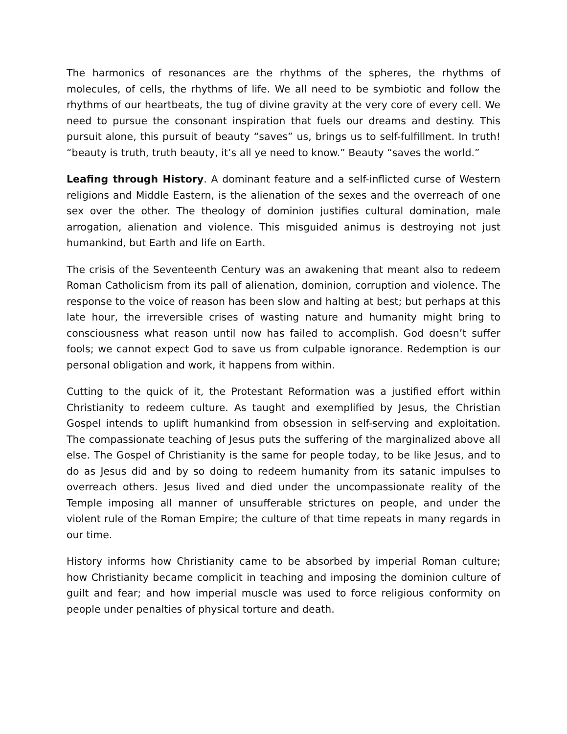The harmonics of resonances are the rhythms of the spheres, the rhythms of molecules, of cells, the rhythms of life. We all need to be symbiotic and follow the rhythms of our heartbeats, the tug of divine gravity at the very core of every cell. We need to pursue the consonant inspiration that fuels our dreams and destiny. This pursuit alone, this pursuit of beauty “saves” us, brings us to self-fulfillment. In truth! “beauty is truth, truth beauty, it’s all ye need to know.” Beauty “saves the world.”
Leafing through History. A dominant feature and a self-inflicted curse of Western religions and Middle Eastern, is the alienation of the sexes and the overreach of one sex over the other. The theology of dominion justifies cultural domination, male arrogation, alienation and violence. This misguided animus is destroying not just humankind, but Earth and life on Earth.
The crisis of the Seventeenth Century was an awakening that meant also to redeem Roman Catholicism from its pall of alienation, dominion, corruption and violence. The response to the voice of reason has been slow and halting at best; but perhaps at this late hour, the irreversible crises of wasting nature and humanity might bring to consciousness what reason until now has failed to accomplish. God doesn’t suffer fools; we cannot expect God to save us from culpable ignorance. Redemption is our personal obligation and work, it happens from within.
Cutting to the quick of it, the Protestant Reformation was a justified effort within Christianity to redeem culture. As taught and exemplified by Jesus, the Christian Gospel intends to uplift humankind from obsession in self-serving and exploitation. The compassionate teaching of Jesus puts the suffering of the marginalized above all else. The Gospel of Christianity is the same for people today, to be like Jesus, and to do as Jesus did and by so doing to redeem humanity from its satanic impulses to overreach others. Jesus lived and died under the uncompassionate reality of the Temple imposing all manner of unsufferable strictures on people, and under the violent rule of the Roman Empire; the culture of that time repeats in many regards in our time.
History informs how Christianity came to be absorbed by imperial Roman culture; how Christianity became complicit in teaching and imposing the dominion culture of guilt and fear; and how imperial muscle was used to force religious conformity on people under penalties of physical torture and death.